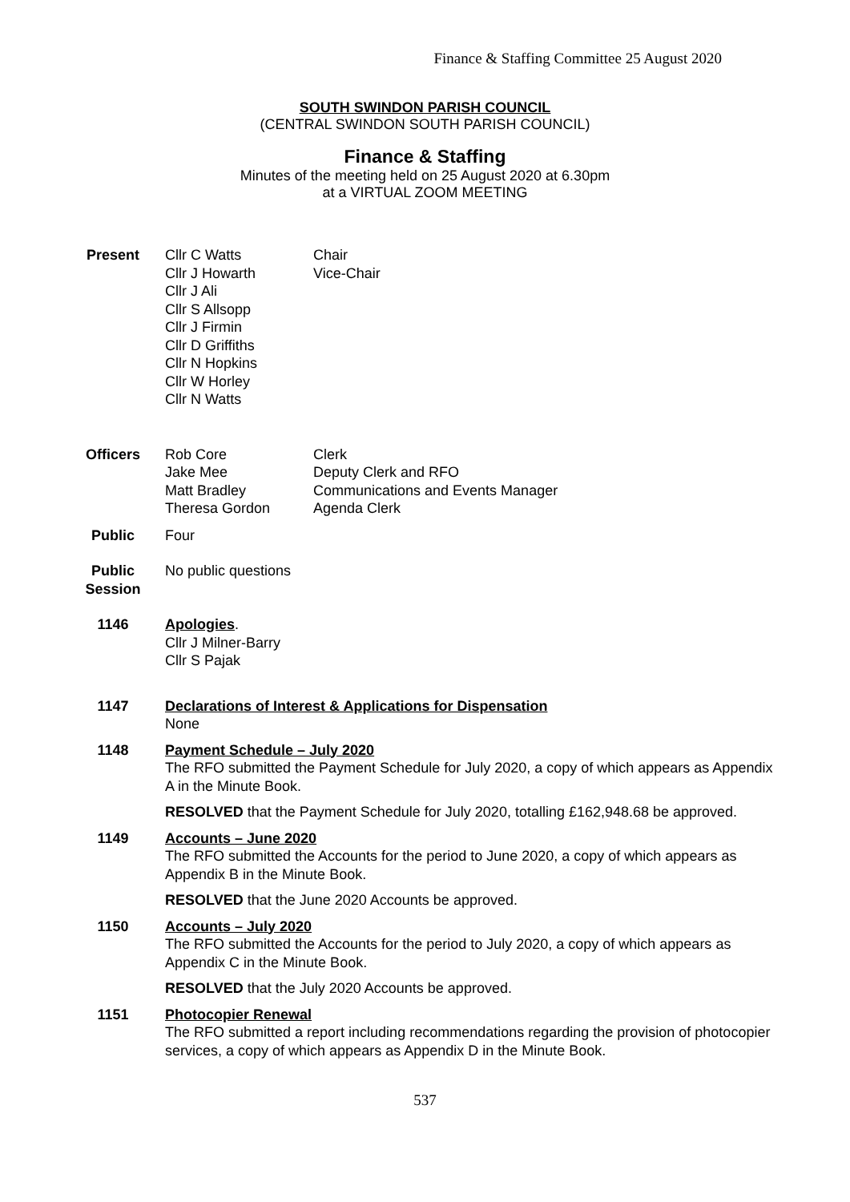Finance & Staffing Committee 25 August 2020
SOUTH SWINDON PARISH COUNCIL
(CENTRAL SWINDON SOUTH PARISH COUNCIL)
Finance & Staffing
Minutes of the meeting held on 25 August 2020 at 6.30pm
at a VIRTUAL ZOOM MEETING
Present Cllr C Watts
Cllr J Howarth
Cllr J Ali
Cllr S Allsopp
Cllr J Firmin
Cllr D Griffiths
Cllr N Hopkins
Cllr W Horley
Cllr N Watts
Chair
Vice-Chair
Officers
Rob Core
Jake Mee
Matt Bradley
Theresa Gordon
Clerk
Deputy Clerk and RFO
Communications and Events Manager
Agenda Clerk
Public Four
Public Session
No public questions
1146 Apologies.
Cllr J Milner-Barry
Cllr S Pajak
1147 Declarations of Interest & Applications for Dispensation
None
1148 Payment Schedule – July 2020
The RFO submitted the Payment Schedule for July 2020, a copy of which appears as Appendix A in the Minute Book.
RESOLVED that the Payment Schedule for July 2020, totalling £162,948.68 be approved.
1149 Accounts – June 2020
The RFO submitted the Accounts for the period to June 2020, a copy of which appears as Appendix B in the Minute Book.
RESOLVED that the June 2020 Accounts be approved.
1150 Accounts – July 2020
The RFO submitted the Accounts for the period to July 2020, a copy of which appears as Appendix C in the Minute Book.
RESOLVED that the July 2020 Accounts be approved.
1151 Photocopier Renewal
The RFO submitted a report including recommendations regarding the provision of photocopier services, a copy of which appears as Appendix D in the Minute Book.
537